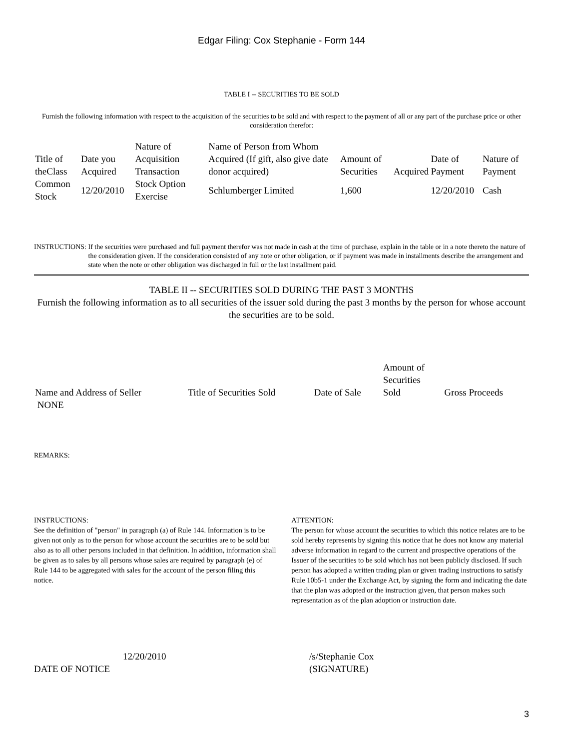Edgar Filing: Cox Stephanie - Form 144
TABLE I -- SECURITIES TO BE SOLD
Furnish the following information with respect to the acquisition of the securities to be sold and with respect to the payment of all or any part of the purchase price or other consideration therefor:
| Title of theClass | Date you Acquired | Nature of Acquisition Transaction | Name of Person from Whom Acquired (If gift, also give date donor acquired) | Amount of Securities | Acquired | Date of Payment | Nature of Payment |
| --- | --- | --- | --- | --- | --- | --- | --- |
| Common Stock | 12/20/2010 | Stock Option Exercise | Schlumberger Limited | 1,600 | | 12/20/2010 | Cash |
INSTRUCTIONS: If the securities were purchased and full payment therefor was not made in cash at the time of purchase, explain in the table or in a note thereto the nature of the consideration given. If the consideration consisted of any note or other obligation, or if payment was made in installments describe the arrangement and state when the note or other obligation was discharged in full or the last installment paid.
TABLE II -- SECURITIES SOLD DURING THE PAST 3 MONTHS
Furnish the following information as to all securities of the issuer sold during the past 3 months by the person for whose account the securities are to be sold.
| Name and Address of Seller | Title of Securities Sold | Date of Sale | Amount of Securities Sold | Gross Proceeds |
| --- | --- | --- | --- | --- |
| NONE | | | | |
REMARKS:
INSTRUCTIONS:
See the definition of "person" in paragraph (a) of Rule 144. Information is to be given not only as to the person for whose account the securities are to be sold but also as to all other persons included in that definition. In addition, information shall be given as to sales by all persons whose sales are required by paragraph (e) of Rule 144 to be aggregated with sales for the account of the person filing this notice.
ATTENTION:
The person for whose account the securities to which this notice relates are to be sold hereby represents by signing this notice that he does not know any material adverse information in regard to the current and prospective operations of the Issuer of the securities to be sold which has not been publicly disclosed. If such person has adopted a written trading plan or given trading instructions to satisfy Rule 10b5-1 under the Exchange Act, by signing the form and indicating the date that the plan was adopted or the instruction given, that person makes such representation as of the plan adoption or instruction date.
12/20/2010
DATE OF NOTICE
/s/Stephanie Cox
(SIGNATURE)
3